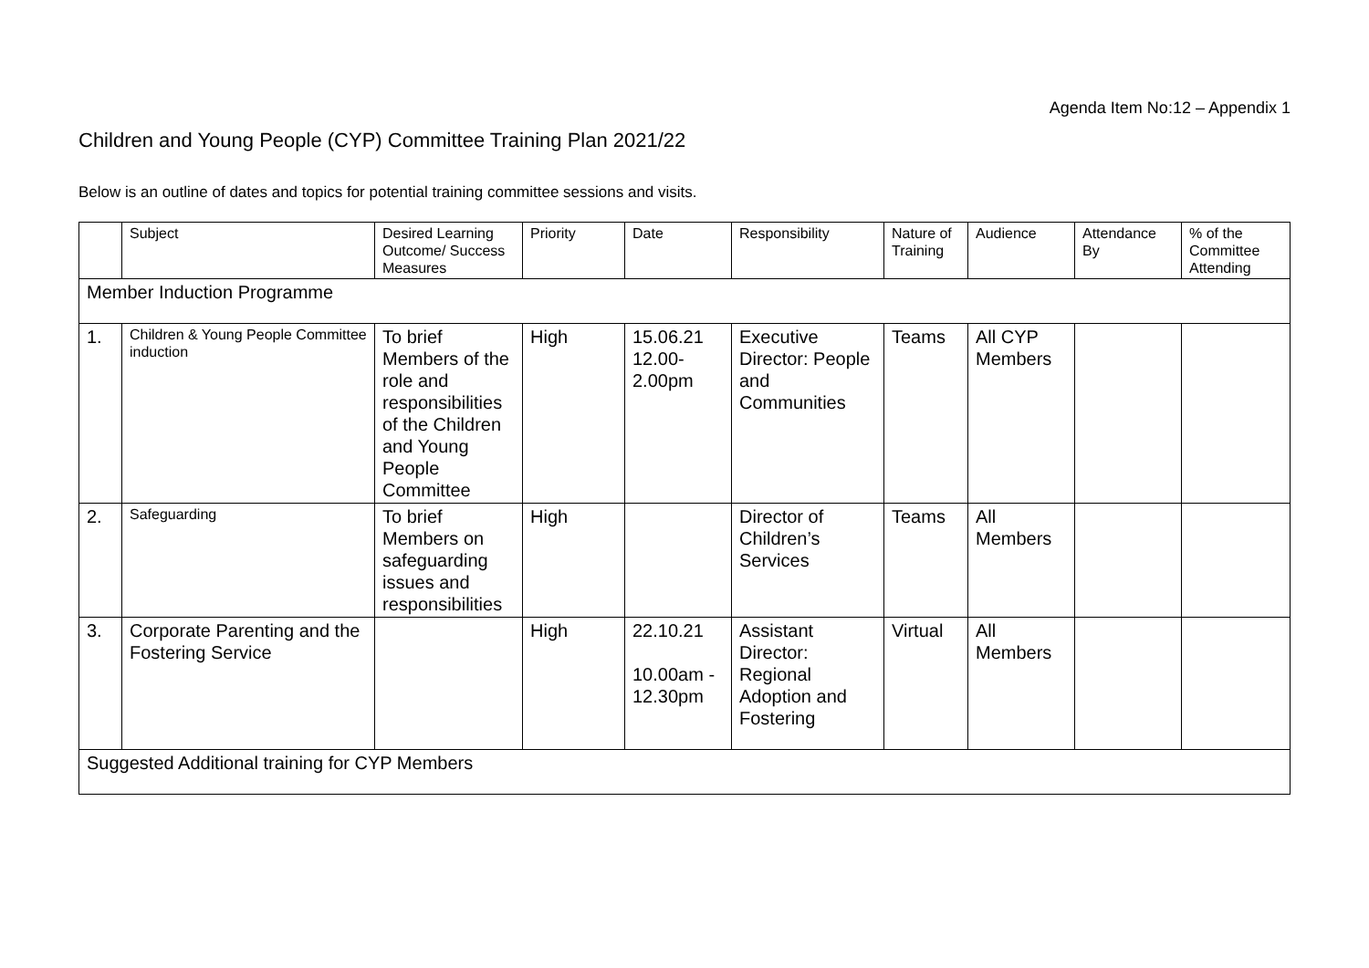Agenda Item No:12 – Appendix 1
Children and Young People (CYP) Committee Training Plan 2021/22
Below is an outline of dates and topics for potential training committee sessions and visits.
| | Subject | Desired Learning Outcome/ Success Measures | Priority | Date | Responsibility | Nature of Training | Audience | Attendance By | % of the Committee Attending |
| --- | --- | --- | --- | --- | --- | --- | --- | --- | --- |
| Member Induction Programme | | | | | | | | | |
| 1. | Children & Young People Committee induction | To brief Members of the role and responsibilities of the Children and Young People Committee | High | 15.06.21 12.00-2.00pm | Executive Director: People and Communities | Teams | All CYP Members | | |
| 2. | Safeguarding | To brief Members on safeguarding issues and responsibilities | High | | Director of Children’s Services | Teams | All Members | | |
| 3. | Corporate Parenting and the Fostering Service | | High | 22.10.21 10.00am - 12.30pm | Assistant Director: Regional Adoption and Fostering | Virtual | All Members | | |
| Suggested Additional training for CYP Members | | | | | | | | | |